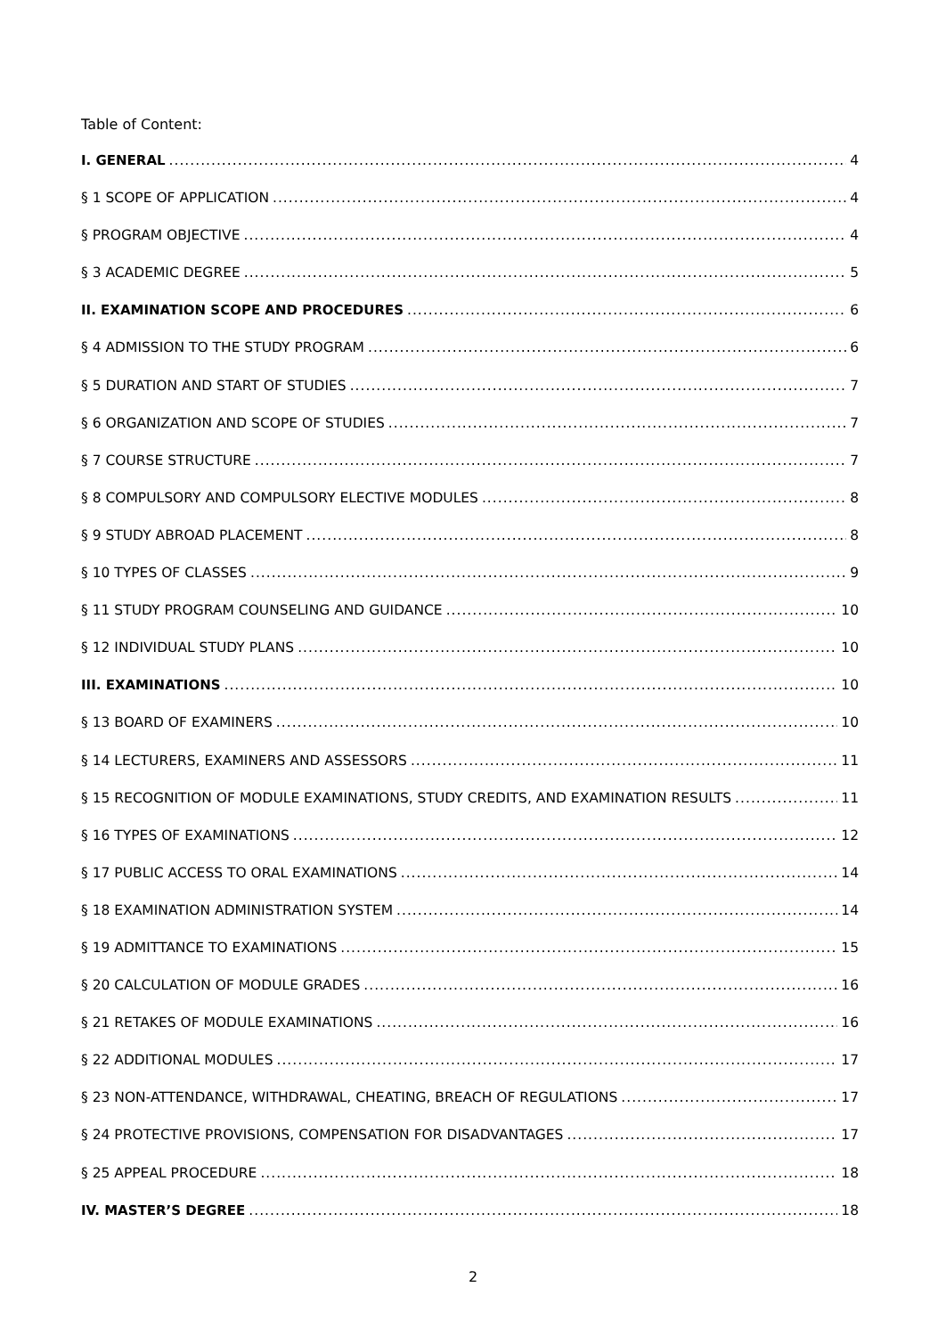Table of Content:
I. GENERAL 4
§ 1 SCOPE OF APPLICATION 4
§ PROGRAM OBJECTIVE 4
§ 3 ACADEMIC DEGREE 5
II. EXAMINATION SCOPE AND PROCEDURES 6
§ 4 ADMISSION TO THE STUDY PROGRAM 6
§ 5 DURATION AND START OF STUDIES 7
§ 6 ORGANIZATION AND SCOPE OF STUDIES 7
§ 7 COURSE STRUCTURE 7
§ 8 COMPULSORY AND COMPULSORY ELECTIVE MODULES 8
§ 9 STUDY ABROAD PLACEMENT 8
§ 10 TYPES OF CLASSES 9
§ 11 STUDY PROGRAM COUNSELING AND GUIDANCE 10
§ 12 INDIVIDUAL STUDY PLANS 10
III. EXAMINATIONS 10
§ 13 BOARD OF EXAMINERS 10
§ 14 LECTURERS, EXAMINERS AND ASSESSORS 11
§ 15 RECOGNITION OF MODULE EXAMINATIONS, STUDY CREDITS, AND EXAMINATION RESULTS 11
§ 16 TYPES OF EXAMINATIONS 12
§ 17 PUBLIC ACCESS TO ORAL EXAMINATIONS 14
§ 18 EXAMINATION ADMINISTRATION SYSTEM 14
§ 19 ADMITTANCE TO EXAMINATIONS 15
§ 20 CALCULATION OF MODULE GRADES 16
§ 21 RETAKES OF MODULE EXAMINATIONS 16
§ 22 ADDITIONAL MODULES 17
§ 23 NON-ATTENDANCE, WITHDRAWAL, CHEATING, BREACH OF REGULATIONS 17
§ 24 PROTECTIVE PROVISIONS, COMPENSATION FOR DISADVANTAGES 17
§ 25 APPEAL PROCEDURE 18
IV. MASTER’S DEGREE 18
2